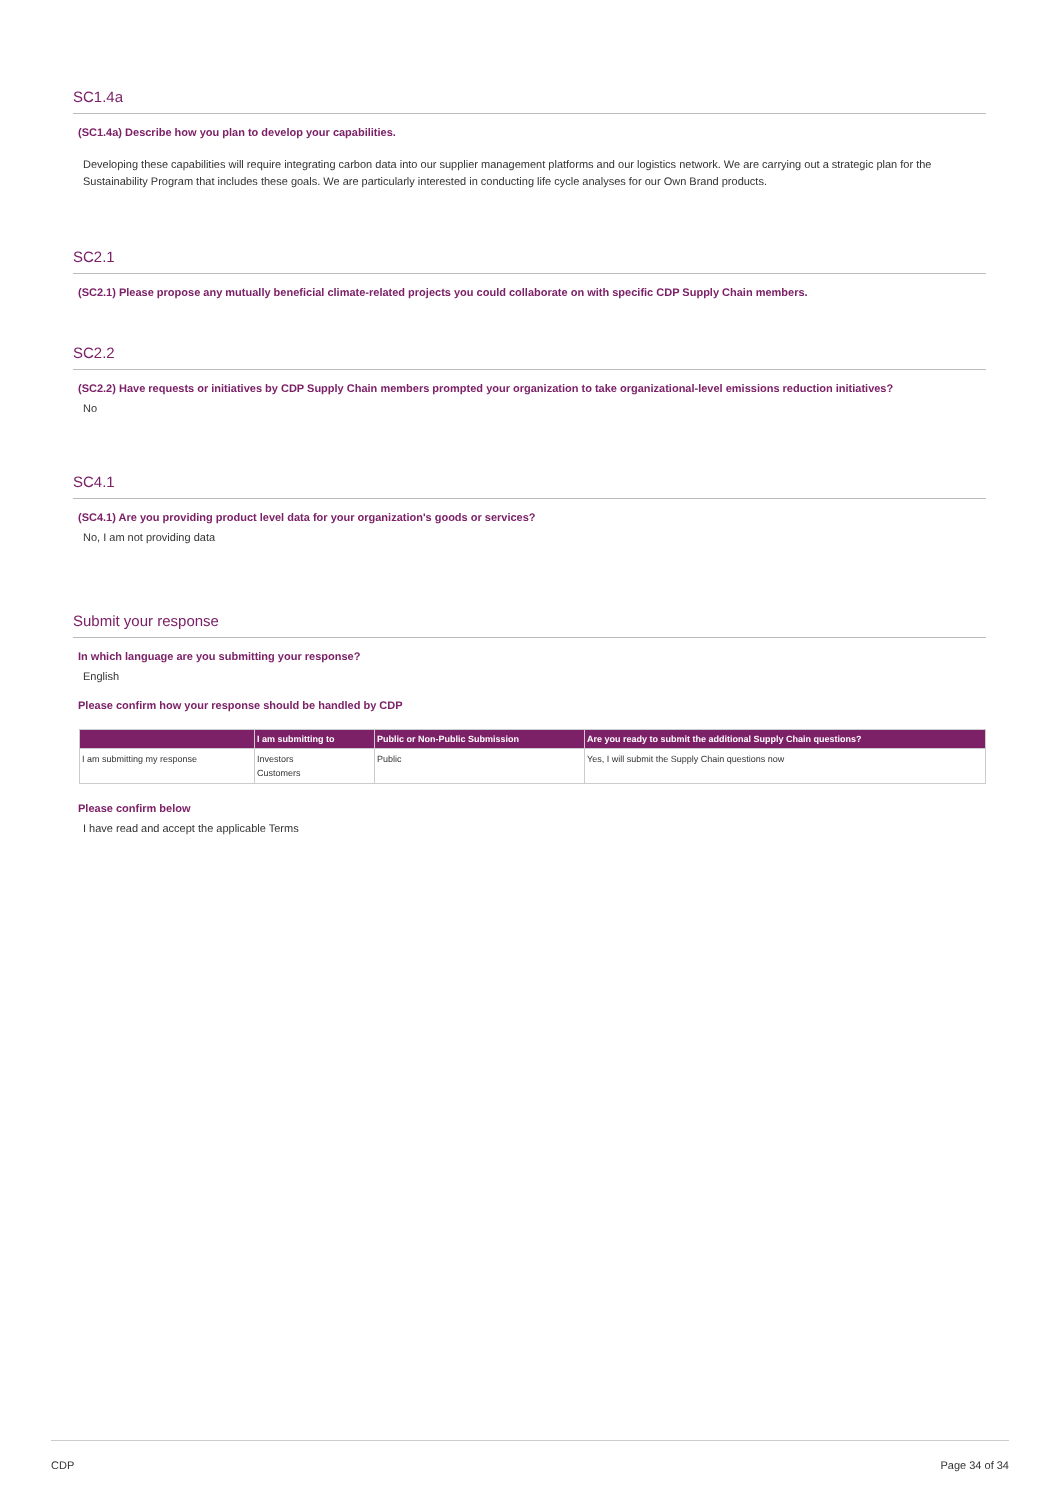SC1.4a
(SC1.4a) Describe how you plan to develop your capabilities.
Developing these capabilities will require integrating carbon data into our supplier management platforms and our logistics network. We are carrying out a strategic plan for the Sustainability Program that includes these goals. We are particularly interested in conducting life cycle analyses for our Own Brand products.
SC2.1
(SC2.1) Please propose any mutually beneficial climate-related projects you could collaborate on with specific CDP Supply Chain members.
SC2.2
(SC2.2) Have requests or initiatives by CDP Supply Chain members prompted your organization to take organizational-level emissions reduction initiatives?
No
SC4.1
(SC4.1) Are you providing product level data for your organization's goods or services?
No, I am not providing data
Submit your response
In which language are you submitting your response?
English
Please confirm how your response should be handled by CDP
| | I am submitting to | Public or Non-Public Submission | Are you ready to submit the additional Supply Chain questions? |
| --- | --- | --- | --- |
| I am submitting my response | Investors Customers | Public | Yes, I will submit the Supply Chain questions now |
Please confirm below
I have read and accept the applicable Terms
CDP Page 34 of 34